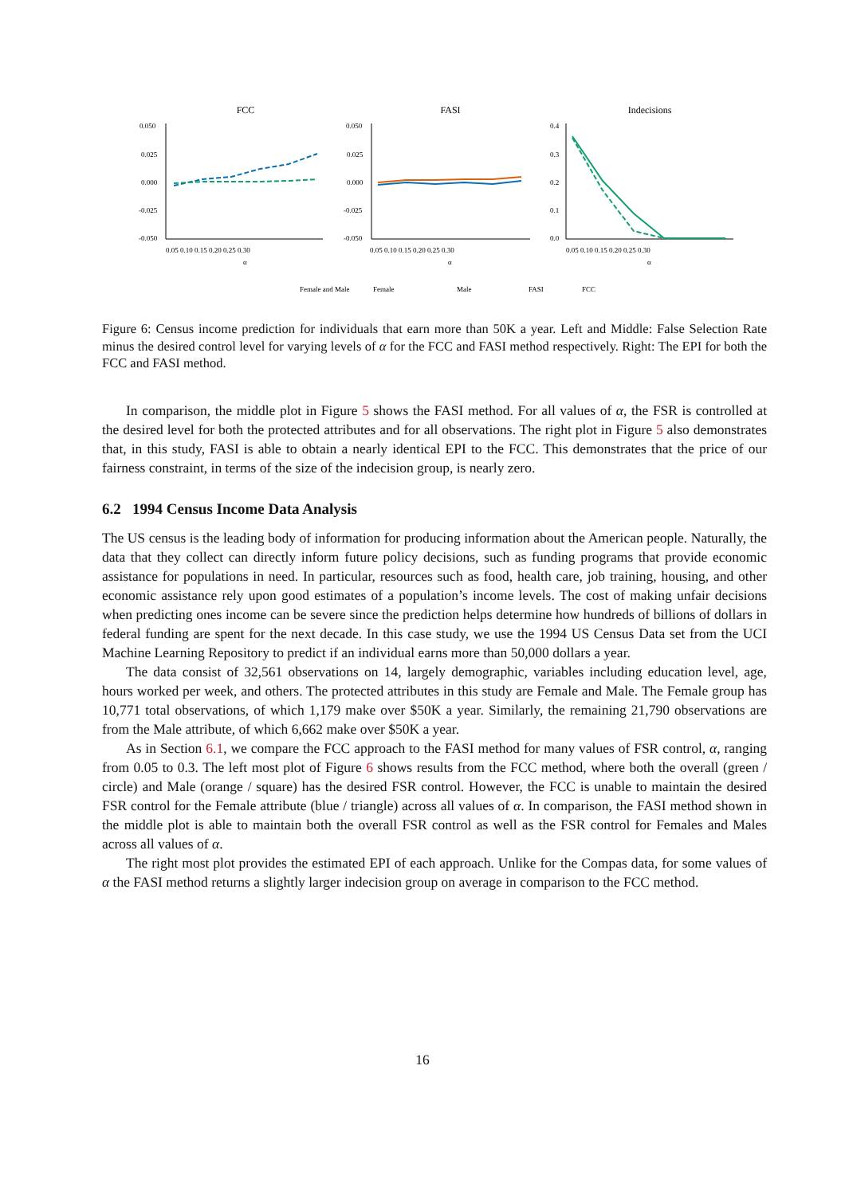FCC
FASI
Indecisions
0.050
0.025
0.000
-0.025
-0.050
0.050
0.025
0.000
-0.025
-0.050
0.4
0.3
0.2
0.1
0.0
0.05 0.10 0.15 0.20 0.25 0.30
0.05 0.10 0.15 0.20 0.25 0.30
0.05 0.10 0.15 0.20 0.25 0.30
α
α
α
Female and Male
Female
Male
FASI
FCC
Figure 6: Census income prediction for individuals that earn more than 50K a year. Left and Middle: False Selection Rate minus the desired control level for varying levels of α for the FCC and FASI method respectively. Right: The EPI for both the FCC and FASI method.
In comparison, the middle plot in Figure 5 shows the FASI method. For all values of α, the FSR is controlled at the desired level for both the protected attributes and for all observations. The right plot in Figure 5 also demonstrates that, in this study, FASI is able to obtain a nearly identical EPI to the FCC. This demonstrates that the price of our fairness constraint, in terms of the size of the indecision group, is nearly zero.
6.2 1994 Census Income Data Analysis
The US census is the leading body of information for producing information about the American people. Naturally, the data that they collect can directly inform future policy decisions, such as funding programs that provide economic assistance for populations in need. In particular, resources such as food, health care, job training, housing, and other economic assistance rely upon good estimates of a population’s income levels. The cost of making unfair decisions when predicting ones income can be severe since the prediction helps determine how hundreds of billions of dollars in federal funding are spent for the next decade. In this case study, we use the 1994 US Census Data set from the UCI Machine Learning Repository to predict if an individual earns more than 50,000 dollars a year.
The data consist of 32,561 observations on 14, largely demographic, variables including education level, age, hours worked per week, and others. The protected attributes in this study are Female and Male. The Female group has 10,771 total observations, of which 1,179 make over $50K a year. Similarly, the remaining 21,790 observations are from the Male attribute, of which 6,662 make over $50K a year.
As in Section 6.1, we compare the FCC approach to the FASI method for many values of FSR control, α, ranging from 0.05 to 0.3. The left most plot of Figure 6 shows results from the FCC method, where both the overall (green / circle) and Male (orange / square) has the desired FSR control. However, the FCC is unable to maintain the desired FSR control for the Female attribute (blue / triangle) across all values of α. In comparison, the FASI method shown in the middle plot is able to maintain both the overall FSR control as well as the FSR control for Females and Males across all values of α.
The right most plot provides the estimated EPI of each approach. Unlike for the Compas data, for some values of α the FASI method returns a slightly larger indecision group on average in comparison to the FCC method.
16